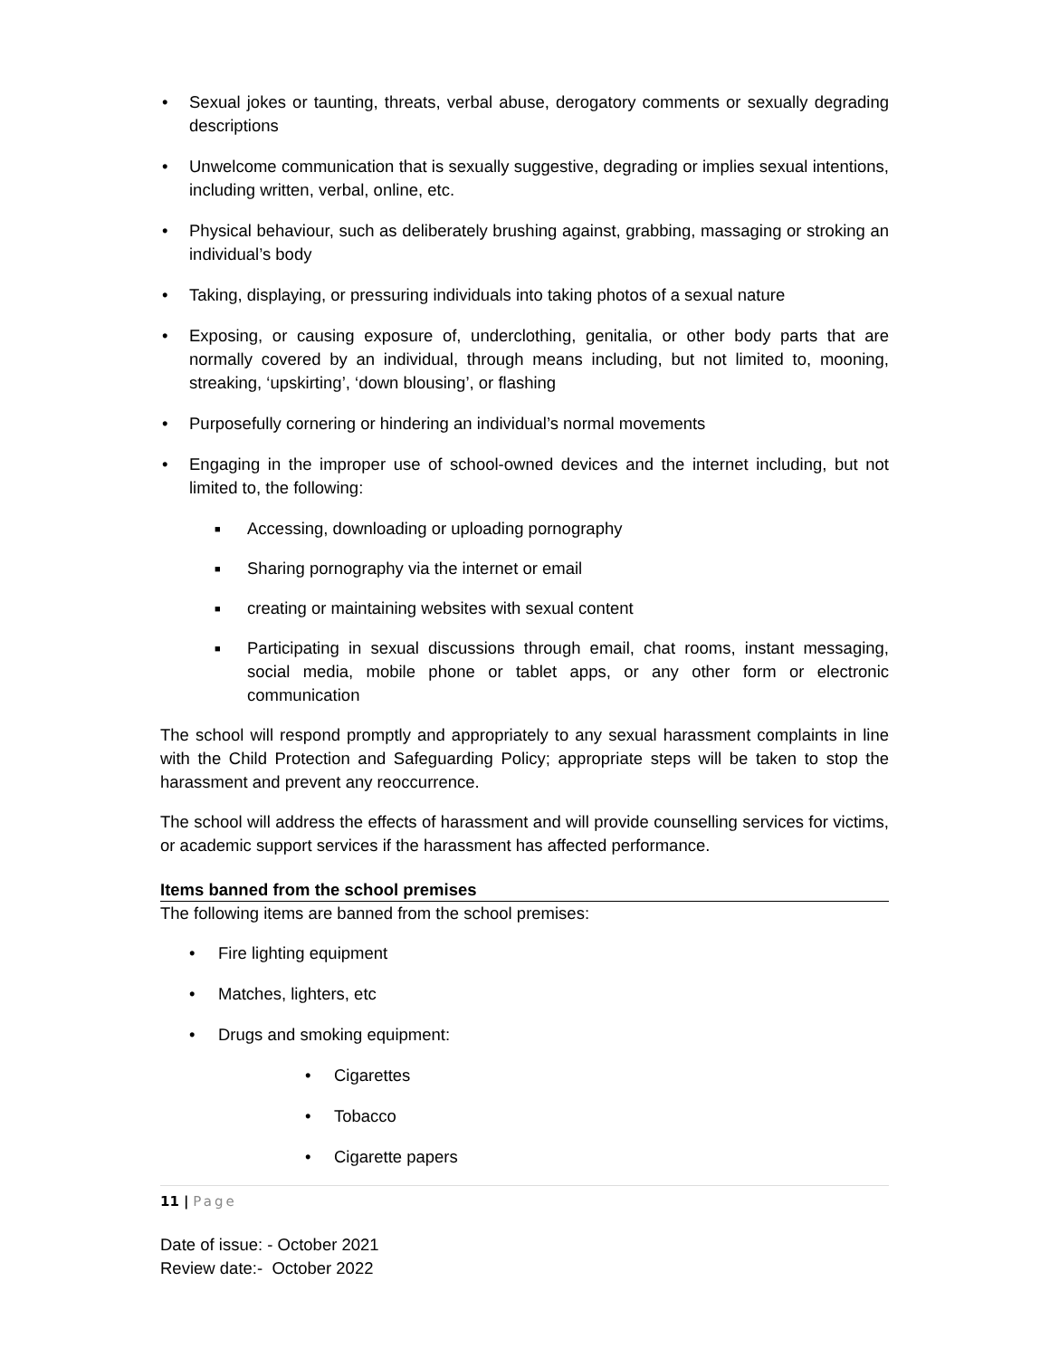• Sexual jokes or taunting, threats, verbal abuse, derogatory comments or sexually degrading descriptions
• Unwelcome communication that is sexually suggestive, degrading or implies sexual intentions, including written, verbal, online, etc.
• Physical behaviour, such as deliberately brushing against, grabbing, massaging or stroking an individual’s body
• Taking, displaying, or pressuring individuals into taking photos of a sexual nature
• Exposing, or causing exposure of, underclothing, genitalia, or other body parts that are normally covered by an individual, through means including, but not limited to, mooning, streaking, ‘upskirting’, ‘down blousing’, or flashing
• Purposefully cornering or hindering an individual’s normal movements
• Engaging in the improper use of school-owned devices and the internet including, but not limited to, the following:
■ Accessing, downloading or uploading pornography
■ Sharing pornography via the internet or email
■ creating or maintaining websites with sexual content
■ Participating in sexual discussions through email, chat rooms, instant messaging, social media, mobile phone or tablet apps, or any other form or electronic communication
The school will respond promptly and appropriately to any sexual harassment complaints in line with the Child Protection and Safeguarding Policy; appropriate steps will be taken to stop the harassment and prevent any reoccurrence.
The school will address the effects of harassment and will provide counselling services for victims, or academic support services if the harassment has affected performance.
Items banned from the school premises
The following items are banned from the school premises:
• Fire lighting equipment
• Matches, lighters, etc
• Drugs and smoking equipment:
• Cigarettes
• Tobacco
• Cigarette papers
11 | Page
Date of issue: - October 2021
Review date:- October 2022